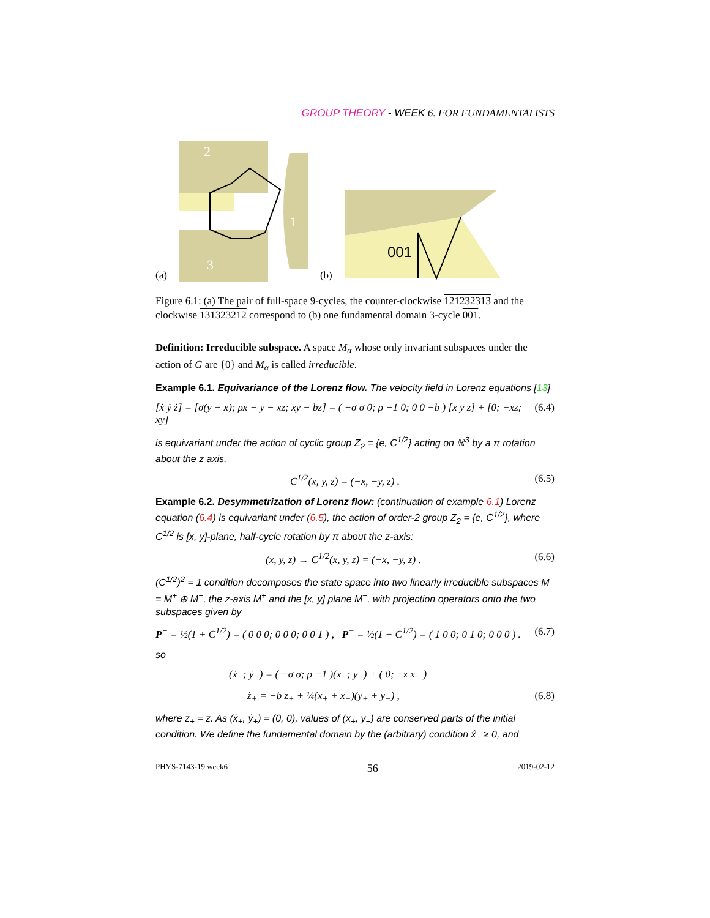GROUP THEORY - WEEK 6. FOR FUNDAMENTALISTS
(a)
2
1
3
(b)
001
Figure 6.1: (a) The pair of full-space 9-cycles, the counter-clockwise 121232313 and the clockwise 131323212 correspond to (b) one fundamental domain 3-cycle 001.
Definition: Irreducible subspace. A space M<sub>α</sub> whose only invariant subspaces under the action of G are {0} and M<sub>α</sub> is called irreducible.
Example 6.1. Equivariance of the Lorenz flow. The velocity field in Lorenz equations [13]
[ẋ ẏ ż] = [σ(y − x); ρx − y − xz; xy − bz] = ( −σ σ 0; ρ −1 0; 0 0 −b ) [x y z] + [0; −xz; xy] (6.4)
is equivariant under the action of cyclic group Z<sub>2</sub> = {e, C<sup>1/2</sup>} acting on ℝ<sup>3</sup> by a π rotation about the z axis,
C<sup>1/2</sup>(x, y, z) = (−x, −y, z) . (6.5)
Example 6.2. Desymmetrization of Lorenz flow: (continuation of example 6.1) Lorenz equation (6.4) is equivariant under (6.5), the action of order-2 group Z<sub>2</sub> = {e, C<sup>1/2</sup>}, where C<sup>1/2</sup> is [x, y]-plane, half-cycle rotation by π about the z-axis:
(x, y, z) → C<sup>1/2</sup>(x, y, z) = (−x, −y, z) . (6.6)
(C<sup>1/2</sup>)<sup>2</sup> = 1 condition decomposes the state space into two linearly irreducible subspaces M = M<sup>+</sup> ⊕ M<sup>−</sup>, the z-axis M<sup>+</sup> and the [x, y] plane M<sup>−</sup>, with projection operators onto the two subspaces given by
P<sup>+</sup> = ½(1 + C<sup>1/2</sup>) = ( 0 0 0; 0 0 0; 0 0 1 ) , P<sup>−</sup> = ½(1 − C<sup>1/2</sup>) = ( 1 0 0; 0 1 0; 0 0 0 ) . (6.7)
so
(ẋ<sub>−</sub>; ẏ<sub>−</sub>) = ( −σ σ; ρ −1 )(x<sub>−</sub>; y<sub>−</sub>) + ( 0; −z x<sub>−</sub> )
ż<sub>+</sub> = −b z<sub>+</sub> + ¼(x<sub>+</sub> + x<sub>−</sub>)(y<sub>+</sub> + y<sub>−</sub>) , (6.8)
where z<sub>+</sub> = z. As (ẋ<sub>+</sub>, ẏ<sub>+</sub>) = (0, 0), values of (x<sub>+</sub>, y<sub>+</sub>) are conserved parts of the initial condition. We define the fundamental domain by the (arbitrary) condition x̂<sub>−</sub> ≥ 0, and
PHYS-7143-19 week6 56 2019-02-12